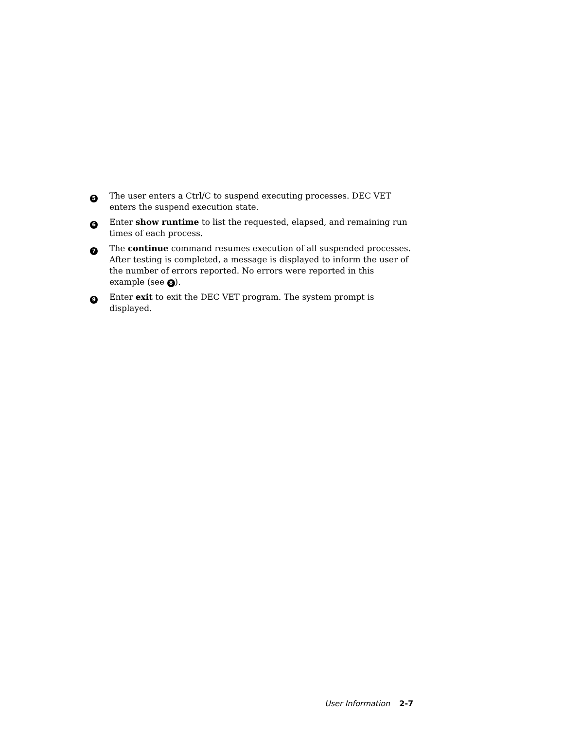5
The user enters a Ctrl/C to suspend executing processes. DEC VET enters the suspend execution state.
6
Enter show runtime to list the requested, elapsed, and remaining run times of each process.
7
The continue command resumes execution of all suspended processes. After testing is completed, a message is displayed to inform the user of the number of errors reported. No errors were reported in this example (see 8).
9
Enter exit to exit the DEC VET program. The system prompt is displayed.
User Information 2-7